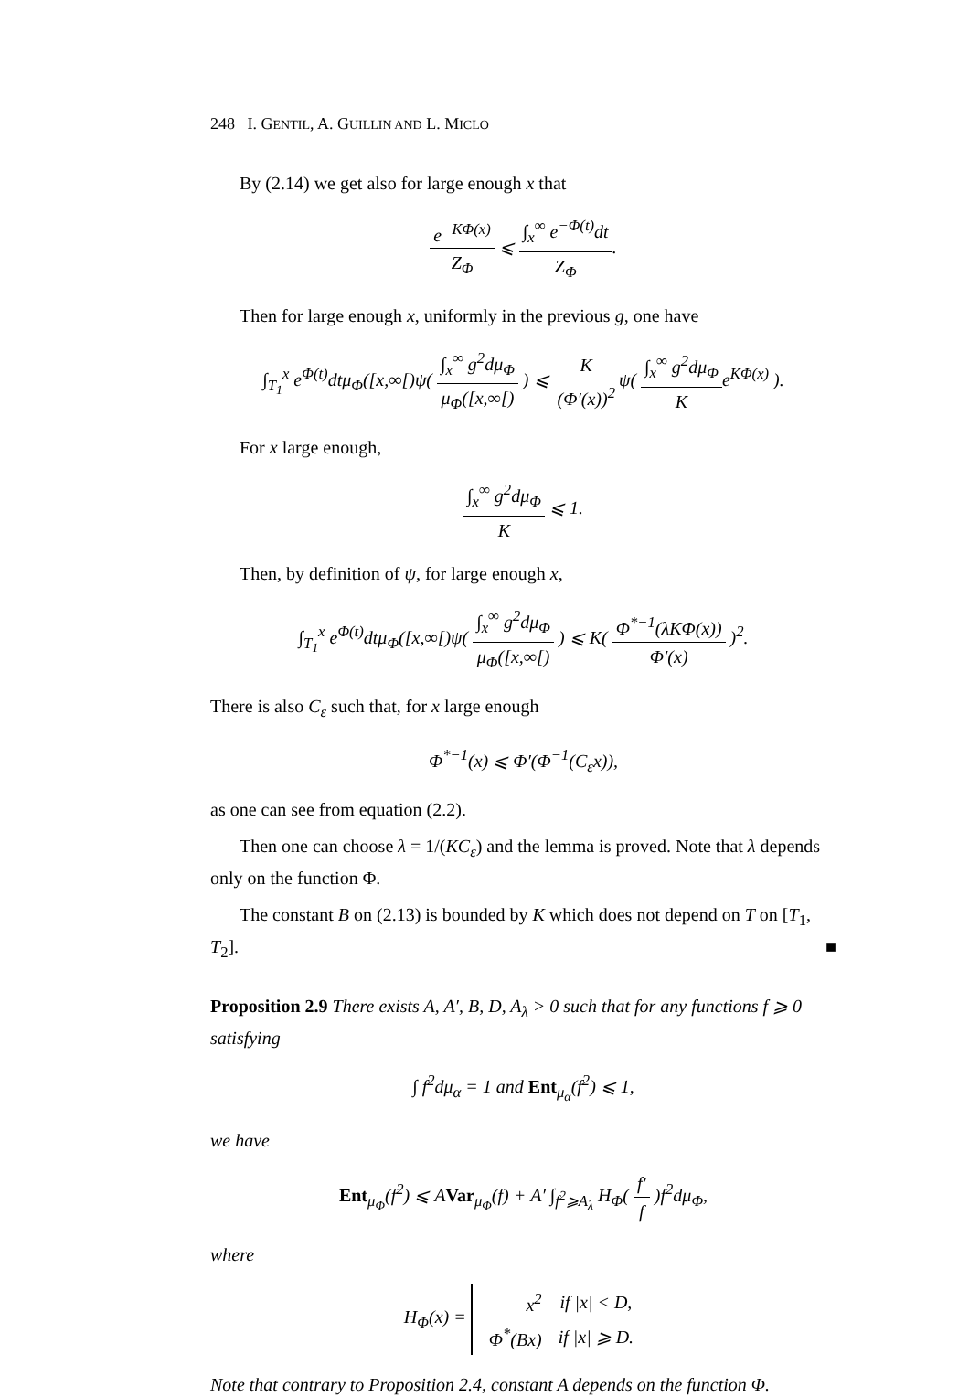248 I. GENTIL, A. GUILLIN AND L. MICLO
By (2.14) we get also for large enough x that
e<sup>−KΦ(x)</sup> Z<sub>Φ</sub> ⩽ ∫<sub>x</sub><sup>∞</sup> e<sup>−Φ(t)</sup>dt Z<sub>Φ</sub>.
Then for large enough x, uniformly in the previous g, one have
∫<sub>T<sub>1</sub></sub><sup>x</sup> e<sup>Φ(t)</sup>dtμ<sub>Φ</sub>([x,∞[)ψ( ∫<sub>x</sub><sup>∞</sup> g<sup>2</sup>dμ<sub>Φ</sub> μ<sub>Φ</sub>([x,∞[) ) ⩽ K (Φ′(x))<sup>2</sup>ψ( ∫<sub>x</sub><sup>∞</sup> g<sup>2</sup>dμ<sub>Φ</sub> Ke<sup>KΦ(x)</sup> ).
For x large enough,
∫<sub>x</sub><sup>∞</sup> g<sup>2</sup>dμ<sub>Φ</sub> K ⩽ 1.
Then, by definition of ψ, for large enough x,
∫<sub>T<sub>1</sub></sub><sup>x</sup> e<sup>Φ(t)</sup>dtμ<sub>Φ</sub>([x,∞[)ψ( ∫<sub>x</sub><sup>∞</sup> g<sup>2</sup>dμ<sub>Φ</sub> μ<sub>Φ</sub>([x,∞[) ) ⩽ K( Φ<sup>*−1</sup>(λKΦ(x)) Φ′(x) )<sup>2</sup>.
There is also C<sub>ε</sub> such that, for x large enough
Φ<sup>*−1</sup>(x) ⩽ Φ′(Φ<sup>−1</sup>(C<sub>ε</sub>x)),
as one can see from equation (2.2).
Then one can choose λ = 1/(KC<sub>ε</sub>) and the lemma is proved. Note that λ depends only on the function Φ.
The constant B on (2.13) is bounded by K which does not depend on T on [T<sub>1</sub>, T<sub>2</sub>]. ■
Proposition 2.9 There exists A, A′, B, D, A<sub>λ</sub> > 0 such that for any functions f ⩾ 0 satisfying
∫ f<sup>2</sup>dμ<sub>α</sub> = 1 and Ent<sub>μ<sub>α</sub></sub>(f<sup>2</sup>) ⩽ 1,
we have
Ent<sub>μ<sub>Φ</sub></sub>(f<sup>2</sup>) ⩽ AVar<sub>μ<sub>Φ</sub></sub>(f) + A′ ∫<sub>f<sup>2</sup>⩾A<sub>λ</sub></sub> H<sub>Φ</sub>( f′ f )f<sup>2</sup>dμ<sub>Φ</sub>,
where
H<sub>Φ</sub>(x) =
| x<sup>2</sup> | if /x/ < D, |
| Φ<sup>*</sup>(Bx) | if /x/ ⩾ D. |
Note that contrary to Proposition 2.4, constant A depends on the function Φ.